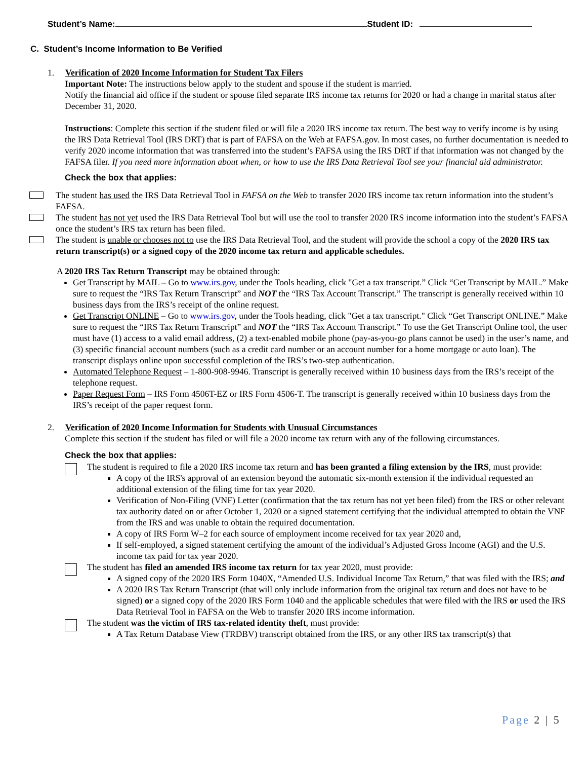Student’s Name: Student ID:
C. Student’s Income Information to Be Verified
1. Verification of 2020 Income Information for Student Tax Filers
Important Note: The instructions below apply to the student and spouse if the student is married.
Notify the financial aid office if the student or spouse filed separate IRS income tax returns for 2020 or had a change in marital status after December 31, 2020.
Instructions: Complete this section if the student filed or will file a 2020 IRS income tax return. The best way to verify income is by using the IRS Data Retrieval Tool (IRS DRT) that is part of FAFSA on the Web at FAFSA.gov. In most cases, no further documentation is needed to verify 2020 income information that was transferred into the student’s FAFSA using the IRS DRT if that information was not changed by the FAFSA filer. If you need more information about when, or how to use the IRS Data Retrieval Tool see your financial aid administrator.
Check the box that applies:
The student has used the IRS Data Retrieval Tool in FAFSA on the Web to transfer 2020 IRS income tax return information into the student’s FAFSA.
The student has not yet used the IRS Data Retrieval Tool but will use the tool to transfer 2020 IRS income information into the student’s FAFSA once the student’s IRS tax return has been filed.
The student is unable or chooses not to use the IRS Data Retrieval Tool, and the student will provide the school a copy of the 2020 IRS tax return transcript(s) or a signed copy of the 2020 income tax return and applicable schedules.
A 2020 IRS Tax Return Transcript may be obtained through:
Get Transcript by MAIL – Go to www.irs.gov, under the Tools heading, click "Get a tax transcript.” Click “Get Transcript by MAIL.” Make sure to request the “IRS Tax Return Transcript” and NOT the “IRS Tax Account Transcript.” The transcript is generally received within 10 business days from the IRS’s receipt of the online request.
Get Transcript ONLINE – Go to www.irs.gov, under the Tools heading, click "Get a tax transcript." Click “Get Transcript ONLINE.” Make sure to request the “IRS Tax Return Transcript” and NOT the “IRS Tax Account Transcript.” To use the Get Transcript Online tool, the user must have (1) access to a valid email address, (2) a text-enabled mobile phone (pay-as-you-go plans cannot be used) in the user’s name, and (3) specific financial account numbers (such as a credit card number or an account number for a home mortgage or auto loan). The transcript displays online upon successful completion of the IRS’s two-step authentication.
Automated Telephone Request – 1-800-908-9946. Transcript is generally received within 10 business days from the IRS’s receipt of the telephone request.
Paper Request Form – IRS Form 4506T-EZ or IRS Form 4506-T. The transcript is generally received within 10 business days from the IRS’s receipt of the paper request form.
2. Verification of 2020 Income Information for Students with Unusual Circumstances
Complete this section if the student has filed or will file a 2020 income tax return with any of the following circumstances.
Check the box that applies:
The student is required to file a 2020 IRS income tax return and has been granted a filing extension by the IRS, must provide:
A copy of the IRS's approval of an extension beyond the automatic six-month extension if the individual requested an additional extension of the filing time for tax year 2020.
Verification of Non-Filing (VNF) Letter (confirmation that the tax return has not yet been filed) from the IRS or other relevant tax authority dated on or after October 1, 2020 or a signed statement certifying that the individual attempted to obtain the VNF from the IRS and was unable to obtain the required documentation.
A copy of IRS Form W–2 for each source of employment income received for tax year 2020 and,
If self-employed, a signed statement certifying the amount of the individual’s Adjusted Gross Income (AGI) and the U.S. income tax paid for tax year 2020.
The student has filed an amended IRS income tax return for tax year 2020, must provide:
A signed copy of the 2020 IRS Form 1040X, “Amended U.S. Individual Income Tax Return,” that was filed with the IRS; and
A 2020 IRS Tax Return Transcript (that will only include information from the original tax return and does not have to be signed) or a signed copy of the 2020 IRS Form 1040 and the applicable schedules that were filed with the IRS or used the IRS Data Retrieval Tool in FAFSA on the Web to transfer 2020 IRS income information.
The student was the victim of IRS tax-related identity theft, must provide:
A Tax Return Database View (TRDBV) transcript obtained from the IRS, or any other IRS tax transcript(s) that
Page 2 | 5